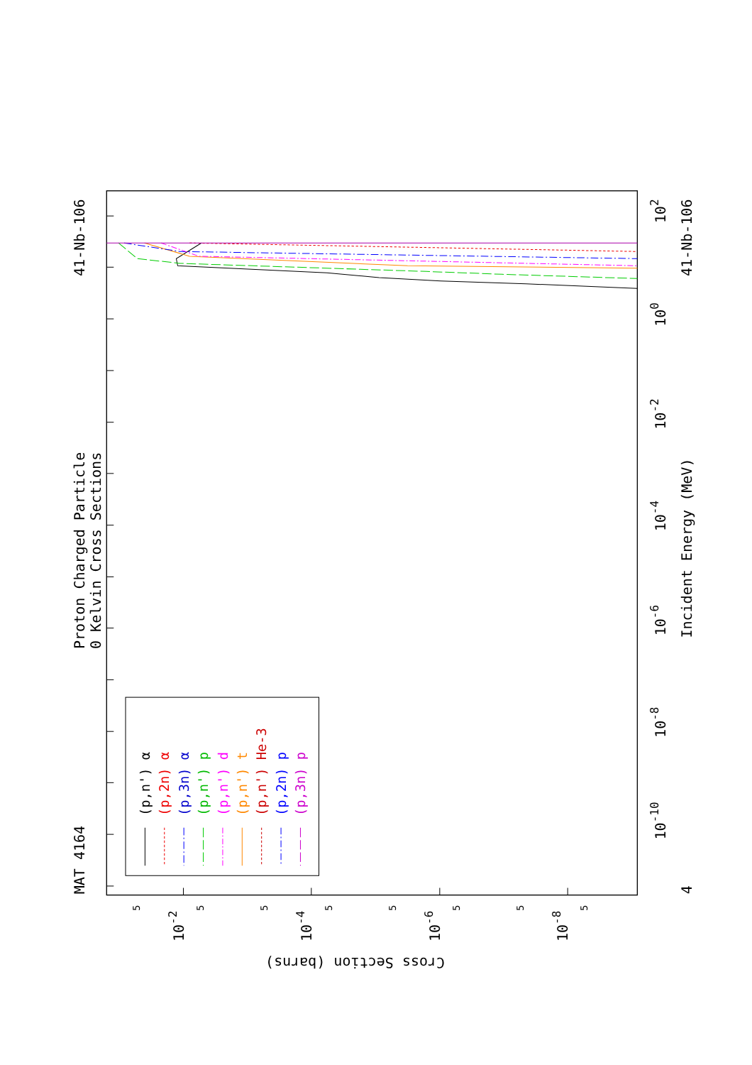MAT 4164
Proton Charged Particle
0 Kelvin Cross Sections
41-Nb-106
41-Nb-106
Incident Energy (MeV)
Cross Section (barns)
4
10-10
10-8
10-6
10-4
10-2
100
102
10-2
10-4
10-6
10-8
5
5
5
5
5
5
5
5
(p,n') α
(p,2n) α
(p,3n) α
(p,n') p
(p,n') d
(p,n') t
(p,n') He-3
(p,2n) p
(p,3n) p